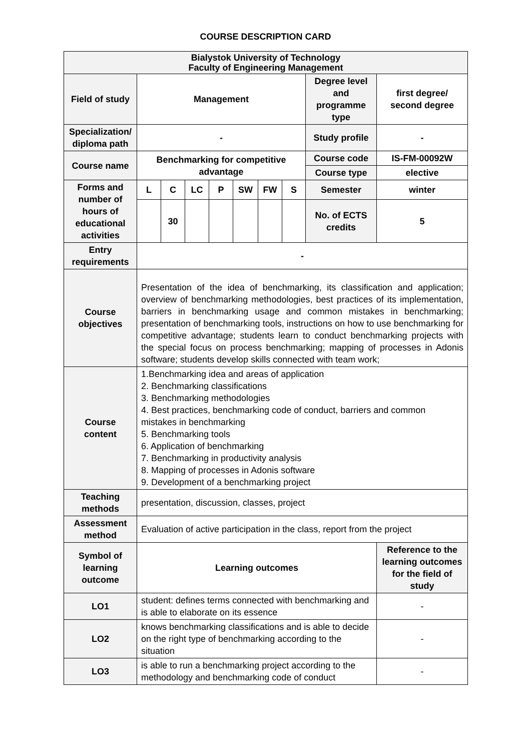COURSE DESCRIPTION CARD
| Bialystok University of Technology Faculty of Engineering Management | | | | | | | | | |
| Field of study | Management | | | | | | | Degree level and programme type | first degree/ second degree |
| Specialization/ diploma path | - | | | | | | | Study profile | - |
| Course name | Benchmarking for competitive advantage | | | | | | | Course code | IS-FM-00092W |
| | | | | | | | | Course type | elective |
| Forms and number of hours of educational activities | L | C | LC | P | SW | FW | S | Semester | winter |
| | | 30 | | | | | | No. of ECTS credits | 5 |
| Entry requirements | - | | | | | | | | |
| Course objectives | Presentation of the idea of benchmarking, its classification and application; overview of benchmarking methodologies, best practices of its implementation, barriers in benchmarking usage and common mistakes in benchmarking; presentation of benchmarking tools, instructions on how to use benchmarking for competitive advantage; students learn to conduct benchmarking projects with the special focus on process benchmarking; mapping of processes in Adonis software; students develop skills connected with team work; | | | | | | | | |
| Course content | 1.Benchmarking idea and areas of application 2. Benchmarking classifications 3. Benchmarking methodologies 4. Best practices, benchmarking code of conduct, barriers and common mistakes in benchmarking 5. Benchmarking tools 6. Application of benchmarking 7. Benchmarking in productivity analysis 8. Mapping of processes in Adonis software 9. Development of a benchmarking project | | | | | | | | |
| Teaching methods | presentation, discussion, classes, project | | | | | | | | |
| Assessment method | Evaluation of active participation in the class, report from the project | | | | | | | | |
| Symbol of learning outcome | Learning outcomes | | | | | | | | Reference to the learning outcomes for the field of study |
| LO1 | student: defines terms connected with benchmarking and is able to elaborate on its essence | | | | | | | | - |
| LO2 | knows benchmarking classifications and is able to decide on the right type of benchmarking according to the situation | | | | | | | | - |
| LO3 | is able to run a benchmarking project according to the methodology and benchmarking code of conduct | | | | | | | | - |